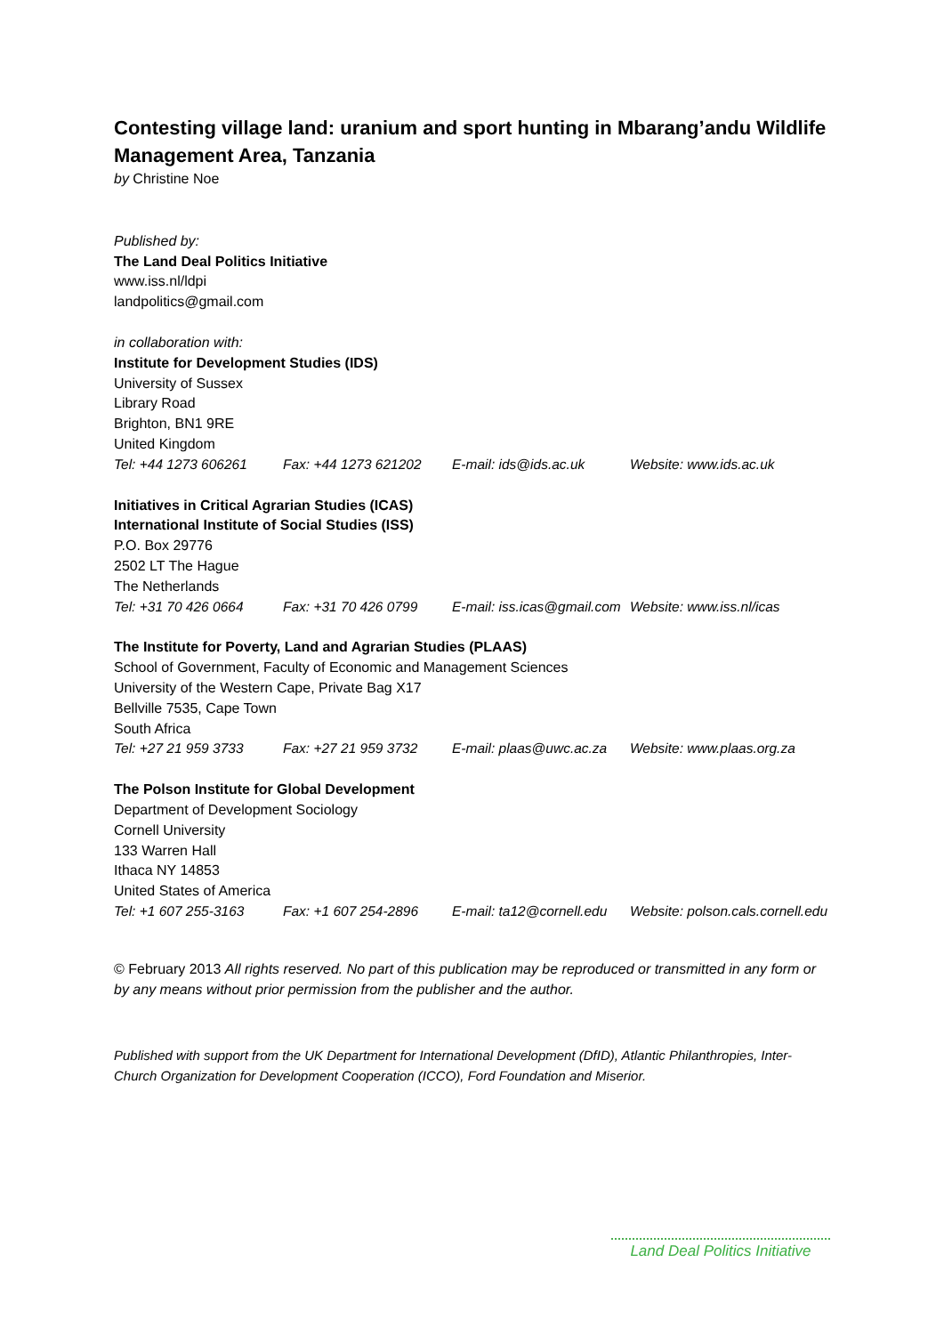Contesting village land: uranium and sport hunting in Mbarang’andu Wildlife Management Area, Tanzania
by Christine Noe
Published by:
The Land Deal Politics Initiative
www.iss.nl/ldpi
landpolitics@gmail.com
in collaboration with:
Institute for Development Studies (IDS)
University of Sussex
Library Road
Brighton, BN1 9RE
United Kingdom
Tel: +44 1273 606261 Fax: +44 1273 621202 E-mail: ids@ids.ac.uk Website: www.ids.ac.uk
Initiatives in Critical Agrarian Studies (ICAS)
International Institute of Social Studies (ISS)
P.O. Box 29776
2502 LT The Hague
The Netherlands
Tel: +31 70 426 0664 Fax: +31 70 426 0799 E-mail: iss.icas@gmail.com Website: www.iss.nl/icas
The Institute for Poverty, Land and Agrarian Studies (PLAAS)
School of Government, Faculty of Economic and Management Sciences
University of the Western Cape, Private Bag X17
Bellville 7535, Cape Town
South Africa
Tel: +27 21 959 3733 Fax: +27 21 959 3732 E-mail: plaas@uwc.ac.za Website: www.plaas.org.za
The Polson Institute for Global Development
Department of Development Sociology
Cornell University
133 Warren Hall
Ithaca NY 14853
United States of America
Tel: +1 607 255-3163 Fax: +1 607 254-2896 E-mail: ta12@cornell.edu Website: polson.cals.cornell.edu
© February 2013 All rights reserved. No part of this publication may be reproduced or transmitted in any form or by any means without prior permission from the publisher and the author.
Published with support from the UK Department for International Development (DfID), Atlantic Philanthropies, Inter-Church Organization for Development Cooperation (ICCO), Ford Foundation and Miserior.
Land Deal Politics Initiative